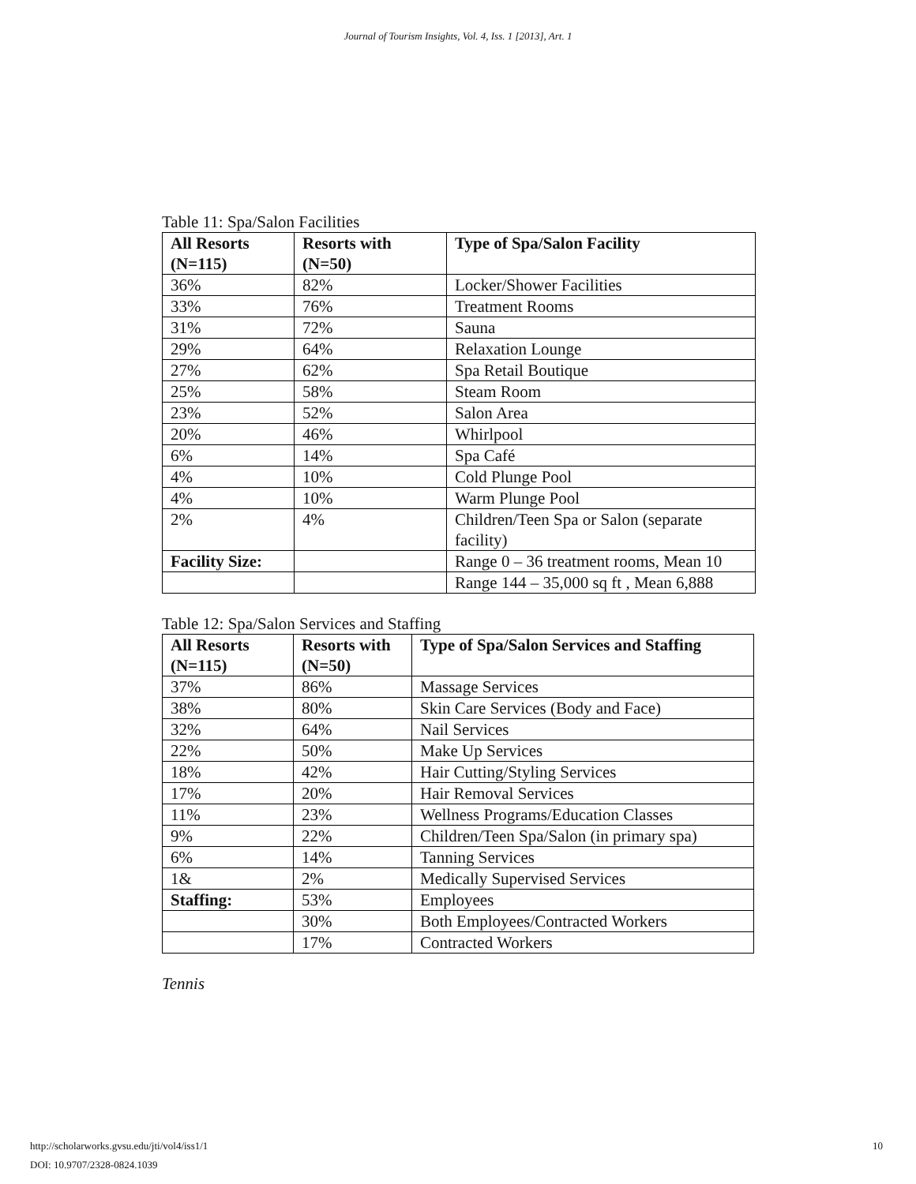Journal of Tourism Insights, Vol. 4, Iss. 1 [2013], Art. 1
Table 11: Spa/Salon Facilities
| All Resorts (N=115) | Resorts with (N=50) | Type of Spa/Salon Facility |
| --- | --- | --- |
| 36% | 82% | Locker/Shower Facilities |
| 33% | 76% | Treatment Rooms |
| 31% | 72% | Sauna |
| 29% | 64% | Relaxation Lounge |
| 27% | 62% | Spa Retail Boutique |
| 25% | 58% | Steam Room |
| 23% | 52% | Salon Area |
| 20% | 46% | Whirlpool |
| 6% | 14% | Spa Café |
| 4% | 10% | Cold Plunge Pool |
| 4% | 10% | Warm Plunge Pool |
| 2% | 4% | Children/Teen Spa or Salon (separate facility) |
| Facility Size: | | Range 0 – 36 treatment rooms, Mean 10 |
| | | Range 144 – 35,000 sq ft , Mean 6,888 |
Table 12: Spa/Salon Services and Staffing
| All Resorts (N=115) | Resorts with (N=50) | Type of Spa/Salon Services and Staffing |
| --- | --- | --- |
| 37% | 86% | Massage Services |
| 38% | 80% | Skin Care Services (Body and Face) |
| 32% | 64% | Nail Services |
| 22% | 50% | Make Up Services |
| 18% | 42% | Hair Cutting/Styling Services |
| 17% | 20% | Hair Removal Services |
| 11% | 23% | Wellness Programs/Education Classes |
| 9% | 22% | Children/Teen Spa/Salon (in primary spa) |
| 6% | 14% | Tanning Services |
| 1& | 2% | Medically Supervised Services |
| Staffing: | 53% | Employees |
| | 30% | Both Employees/Contracted Workers |
| | 17% | Contracted Workers |
Tennis
10 http://scholarworks.gvsu.edu/jti/vol4/iss1/1
DOI: 10.9707/2328-0824.1039